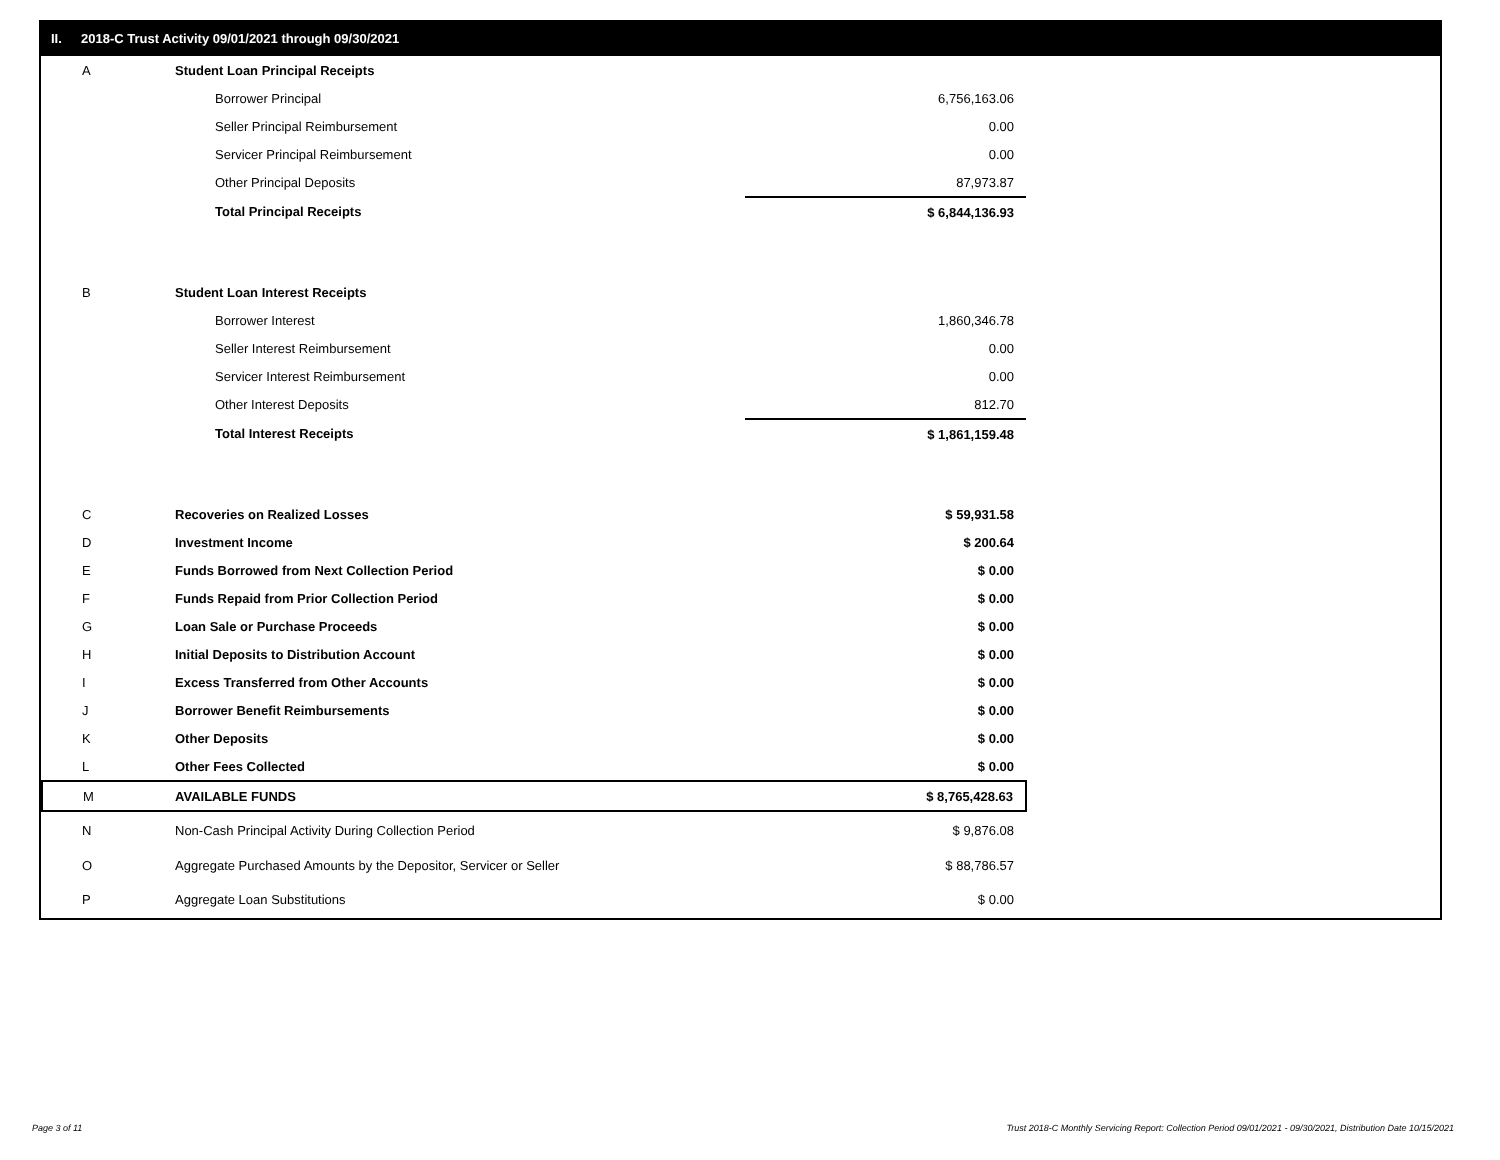II. 2018-C Trust Activity 09/01/2021 through 09/30/2021
| A | Student Loan Principal Receipts | |
| | Borrower Principal | 6,756,163.06 |
| | Seller Principal Reimbursement | 0.00 |
| | Servicer Principal Reimbursement | 0.00 |
| | Other Principal Deposits | 87,973.87 |
| | Total Principal Receipts | $ 6,844,136.93 |
| B | Student Loan Interest Receipts | |
| | Borrower Interest | 1,860,346.78 |
| | Seller Interest Reimbursement | 0.00 |
| | Servicer Interest Reimbursement | 0.00 |
| | Other Interest Deposits | 812.70 |
| | Total Interest Receipts | $ 1,861,159.48 |
| C | Recoveries on Realized Losses | $ 59,931.58 |
| D | Investment Income | $ 200.64 |
| E | Funds Borrowed from Next Collection Period | $ 0.00 |
| F | Funds Repaid from Prior Collection Period | $ 0.00 |
| G | Loan Sale or Purchase Proceeds | $ 0.00 |
| H | Initial Deposits to Distribution Account | $ 0.00 |
| I | Excess Transferred from Other Accounts | $ 0.00 |
| J | Borrower Benefit Reimbursements | $ 0.00 |
| K | Other Deposits | $ 0.00 |
| L | Other Fees Collected | $ 0.00 |
| M | AVAILABLE FUNDS | $ 8,765,428.63 |
| N | Non-Cash Principal Activity During Collection Period | $ 9,876.08 |
| O | Aggregate Purchased Amounts by the Depositor, Servicer or Seller | $ 88,786.57 |
| P | Aggregate Loan Substitutions | $ 0.00 |
Page 3 of 11
Trust 2018-C Monthly Servicing Report: Collection Period 09/01/2021 - 09/30/2021, Distribution Date 10/15/2021